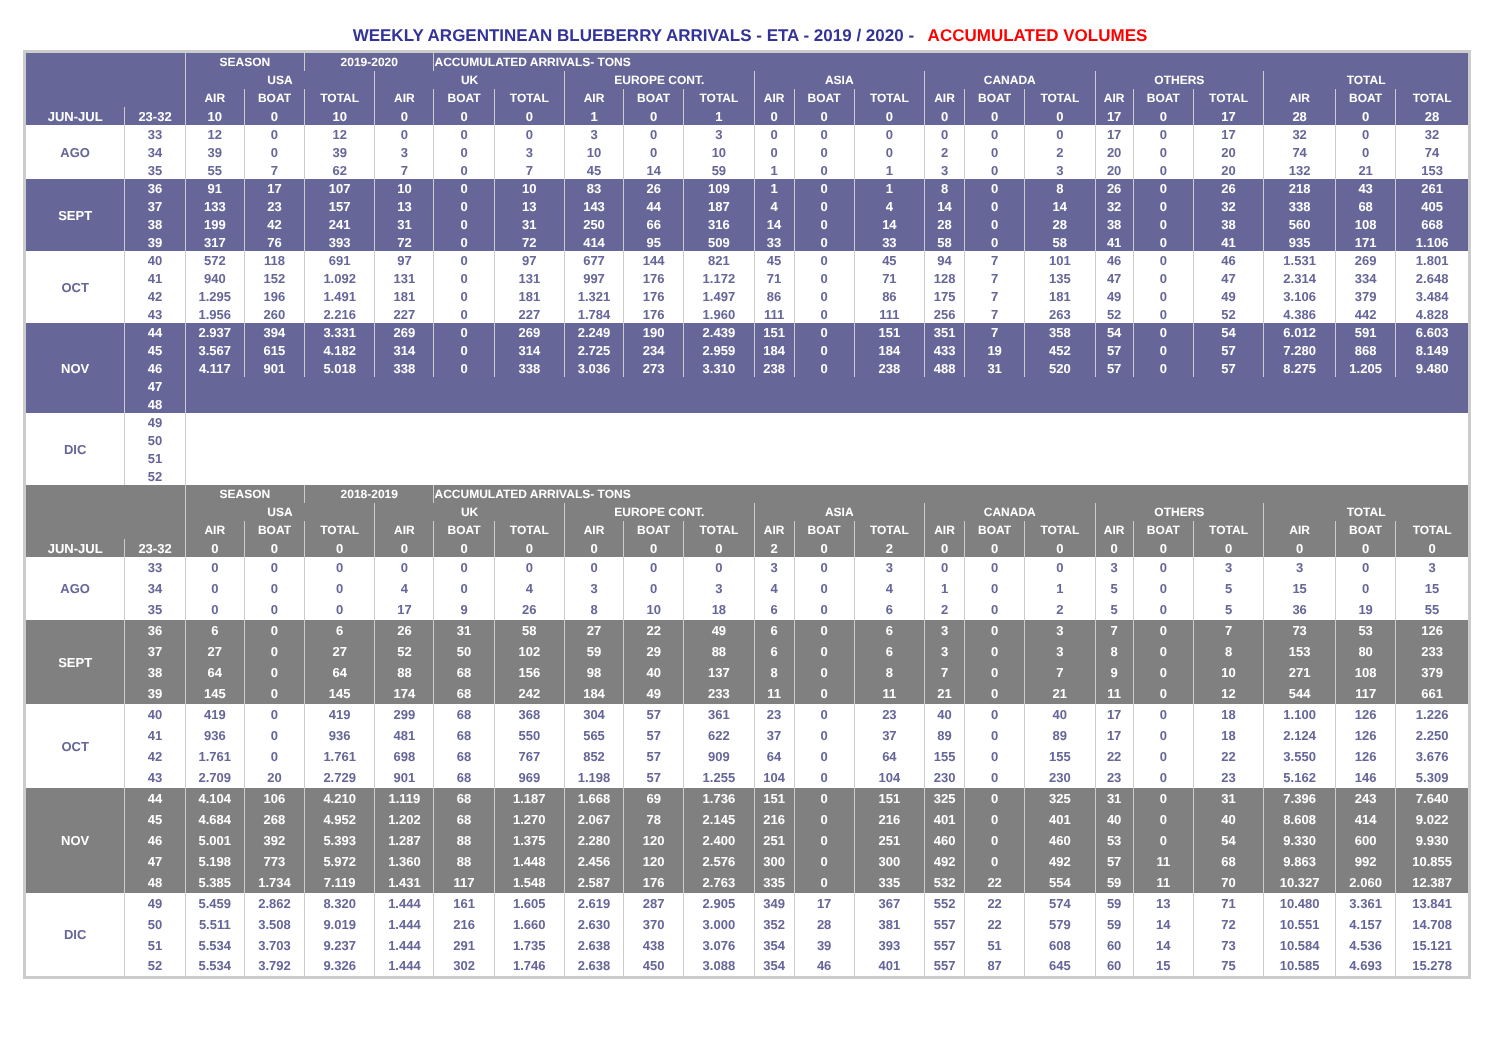WEEKLY ARGENTINEAN BLUEBERRY ARRIVALS - ETA - 2019 / 2020 - ACCUMULATED VOLUMES
| | | SEASON | | 2019-2020 | | ACCUMULATED ARRIVALS- TONS | | | | | | | | | | | | | | | | |
| --- | --- | --- | --- | --- | --- | --- | --- | --- | --- | --- | --- | --- | --- | --- | --- | --- | --- | --- | --- | --- | --- | --- |
| | | USA | | | UK | | | EUROPE CONT. | | | ASIA | | | CANADA | | | OTHERS | | | TOTAL | | |
| | | AIR | BOAT | TOTAL | AIR | BOAT | TOTAL | AIR | BOAT | TOTAL | AIR | BOAT | TOTAL | AIR | BOAT | TOTAL | AIR | BOAT | TOTAL | AIR | BOAT | TOTAL |
| JUN-JUL | 23-32 | 10 | 0 | 10 | 0 | 0 | 0 | 1 | 0 | 1 | 0 | 0 | 0 | 0 | 0 | 0 | 17 | 0 | 17 | 28 | 0 | 28 |
| AGO | 33 | 12 | 0 | 12 | 0 | 0 | 0 | 3 | 0 | 3 | 0 | 0 | 0 | 0 | 0 | 0 | 17 | 0 | 17 | 32 | 0 | 32 |
| | 34 | 39 | 0 | 39 | 3 | 0 | 3 | 10 | 0 | 10 | 0 | 0 | 0 | 2 | 0 | 2 | 20 | 0 | 20 | 74 | 0 | 74 |
| | 35 | 55 | 7 | 62 | 7 | 0 | 7 | 45 | 14 | 59 | 1 | 0 | 1 | 3 | 0 | 3 | 20 | 0 | 20 | 132 | 21 | 153 |
| SEPT | 36 | 91 | 17 | 107 | 10 | 0 | 10 | 83 | 26 | 109 | 1 | 0 | 1 | 8 | 0 | 8 | 26 | 0 | 26 | 218 | 43 | 261 |
| | 37 | 133 | 23 | 157 | 13 | 0 | 13 | 143 | 44 | 187 | 4 | 0 | 4 | 14 | 0 | 14 | 32 | 0 | 32 | 338 | 68 | 405 |
| | 38 | 199 | 42 | 241 | 31 | 0 | 31 | 250 | 66 | 316 | 14 | 0 | 14 | 28 | 0 | 28 | 38 | 0 | 38 | 560 | 108 | 668 |
| | 39 | 317 | 76 | 393 | 72 | 0 | 72 | 414 | 95 | 509 | 33 | 0 | 33 | 58 | 0 | 58 | 41 | 0 | 41 | 935 | 171 | 1.106 |
| OCT | 40 | 572 | 118 | 691 | 97 | 0 | 97 | 677 | 144 | 821 | 45 | 0 | 45 | 94 | 7 | 101 | 46 | 0 | 46 | 1.531 | 269 | 1.801 |
| | 41 | 940 | 152 | 1.092 | 131 | 0 | 131 | 997 | 176 | 1.172 | 71 | 0 | 71 | 128 | 7 | 135 | 47 | 0 | 47 | 2.314 | 334 | 2.648 |
| | 42 | 1.295 | 196 | 1.491 | 181 | 0 | 181 | 1.321 | 176 | 1.497 | 86 | 0 | 86 | 175 | 7 | 181 | 49 | 0 | 49 | 3.106 | 379 | 3.484 |
| | 43 | 1.956 | 260 | 2.216 | 227 | 0 | 227 | 1.784 | 176 | 1.960 | 111 | 0 | 111 | 256 | 7 | 263 | 52 | 0 | 52 | 4.386 | 442 | 4.828 |
| NOV | 44 | 2.937 | 394 | 3.331 | 269 | 0 | 269 | 2.249 | 190 | 2.439 | 151 | 0 | 151 | 351 | 7 | 358 | 54 | 0 | 54 | 6.012 | 591 | 6.603 |
| | 45 | 3.567 | 615 | 4.182 | 314 | 0 | 314 | 2.725 | 234 | 2.959 | 184 | 0 | 184 | 433 | 19 | 452 | 57 | 0 | 57 | 7.280 | 868 | 8.149 |
| | 46 | 4.117 | 901 | 5.018 | 338 | 0 | 338 | 3.036 | 273 | 3.310 | 238 | 0 | 238 | 488 | 31 | 520 | 57 | 0 | 57 | 8.275 | 1.205 | 9.480 |
| | 47 | | | | | | | | | | | | | | | | | | | | | |
| | 48 | | | | | | | | | | | | | | | | | | | | | |
| DIC | 49 | | | | | | | | | | | | | | | | | | | | | |
| | 50 | | | | | | | | | | | | | | | | | | | | | |
| | 51 | | | | | | | | | | | | | | | | | | | | | |
| | 52 | | | | | | | | | | | | | | | | | | | | | |
| | | SEASON | | 2018-2019 | | ACCUMULATED ARRIVALS- TONS | | | | | | | | | | | | | | | | |
| | | USA | | | UK | | | EUROPE CONT. | | | ASIA | | | CANADA | | | OTHERS | | | TOTAL | | |
| | | AIR | BOAT | TOTAL | AIR | BOAT | TOTAL | AIR | BOAT | TOTAL | AIR | BOAT | TOTAL | AIR | BOAT | TOTAL | AIR | BOAT | TOTAL | AIR | BOAT | TOTAL |
| JUN-JUL | 23-32 | 0 | 0 | 0 | 0 | 0 | 0 | 0 | 0 | 0 | 2 | 0 | 2 | 0 | 0 | 0 | 0 | 0 | 0 | 0 | 0 | 0 |
| AGO | 33 | 0 | 0 | 0 | 0 | 0 | 0 | 0 | 0 | 0 | 3 | 0 | 3 | 0 | 0 | 0 | 3 | 0 | 3 | 3 | 0 | 3 |
| | 34 | 0 | 0 | 0 | 4 | 0 | 4 | 3 | 0 | 3 | 4 | 0 | 4 | 1 | 0 | 1 | 5 | 0 | 5 | 15 | 0 | 15 |
| | 35 | 0 | 0 | 0 | 17 | 9 | 26 | 8 | 10 | 18 | 6 | 0 | 6 | 2 | 0 | 2 | 5 | 0 | 5 | 36 | 19 | 55 |
| SEPT | 36 | 6 | 0 | 6 | 26 | 31 | 58 | 27 | 22 | 49 | 6 | 0 | 6 | 3 | 0 | 3 | 7 | 0 | 7 | 73 | 53 | 126 |
| | 37 | 27 | 0 | 27 | 52 | 50 | 102 | 59 | 29 | 88 | 6 | 0 | 6 | 3 | 0 | 3 | 8 | 0 | 8 | 153 | 80 | 233 |
| | 38 | 64 | 0 | 64 | 88 | 68 | 156 | 98 | 40 | 137 | 8 | 0 | 8 | 7 | 0 | 7 | 9 | 0 | 10 | 271 | 108 | 379 |
| | 39 | 145 | 0 | 145 | 174 | 68 | 242 | 184 | 49 | 233 | 11 | 0 | 11 | 21 | 0 | 21 | 11 | 0 | 12 | 544 | 117 | 661 |
| OCT | 40 | 419 | 0 | 419 | 299 | 68 | 368 | 304 | 57 | 361 | 23 | 0 | 23 | 40 | 0 | 40 | 17 | 0 | 18 | 1.100 | 126 | 1.226 |
| | 41 | 936 | 0 | 936 | 481 | 68 | 550 | 565 | 57 | 622 | 37 | 0 | 37 | 89 | 0 | 89 | 17 | 0 | 18 | 2.124 | 126 | 2.250 |
| | 42 | 1.761 | 0 | 1.761 | 698 | 68 | 767 | 852 | 57 | 909 | 64 | 0 | 64 | 155 | 0 | 155 | 22 | 0 | 22 | 3.550 | 126 | 3.676 |
| | 43 | 2.709 | 20 | 2.729 | 901 | 68 | 969 | 1.198 | 57 | 1.255 | 104 | 0 | 104 | 230 | 0 | 230 | 23 | 0 | 23 | 5.162 | 146 | 5.309 |
| NOV | 44 | 4.104 | 106 | 4.210 | 1.119 | 68 | 1.187 | 1.668 | 69 | 1.736 | 151 | 0 | 151 | 325 | 0 | 325 | 31 | 0 | 31 | 7.396 | 243 | 7.640 |
| | 45 | 4.684 | 268 | 4.952 | 1.202 | 68 | 1.270 | 2.067 | 78 | 2.145 | 216 | 0 | 216 | 401 | 0 | 401 | 40 | 0 | 40 | 8.608 | 414 | 9.022 |
| | 46 | 5.001 | 392 | 5.393 | 1.287 | 88 | 1.375 | 2.280 | 120 | 2.400 | 251 | 0 | 251 | 460 | 0 | 460 | 53 | 0 | 54 | 9.330 | 600 | 9.930 |
| | 47 | 5.198 | 773 | 5.972 | 1.360 | 88 | 1.448 | 2.456 | 120 | 2.576 | 300 | 0 | 300 | 492 | 0 | 492 | 57 | 11 | 68 | 9.863 | 992 | 10.855 |
| | 48 | 5.385 | 1.734 | 7.119 | 1.431 | 117 | 1.548 | 2.587 | 176 | 2.763 | 335 | 0 | 335 | 532 | 22 | 554 | 59 | 11 | 70 | 10.327 | 2.060 | 12.387 |
| DIC | 49 | 5.459 | 2.862 | 8.320 | 1.444 | 161 | 1.605 | 2.619 | 287 | 2.905 | 349 | 17 | 367 | 552 | 22 | 574 | 59 | 13 | 71 | 10.480 | 3.361 | 13.841 |
| | 50 | 5.511 | 3.508 | 9.019 | 1.444 | 216 | 1.660 | 2.630 | 370 | 3.000 | 352 | 28 | 381 | 557 | 22 | 579 | 59 | 14 | 72 | 10.551 | 4.157 | 14.708 |
| | 51 | 5.534 | 3.703 | 9.237 | 1.444 | 291 | 1.735 | 2.638 | 438 | 3.076 | 354 | 39 | 393 | 557 | 51 | 608 | 60 | 14 | 73 | 10.584 | 4.536 | 15.121 |
| | 52 | 5.534 | 3.792 | 9.326 | 1.444 | 302 | 1.746 | 2.638 | 450 | 3.088 | 354 | 46 | 401 | 557 | 87 | 645 | 60 | 15 | 75 | 10.585 | 4.693 | 15.278 |